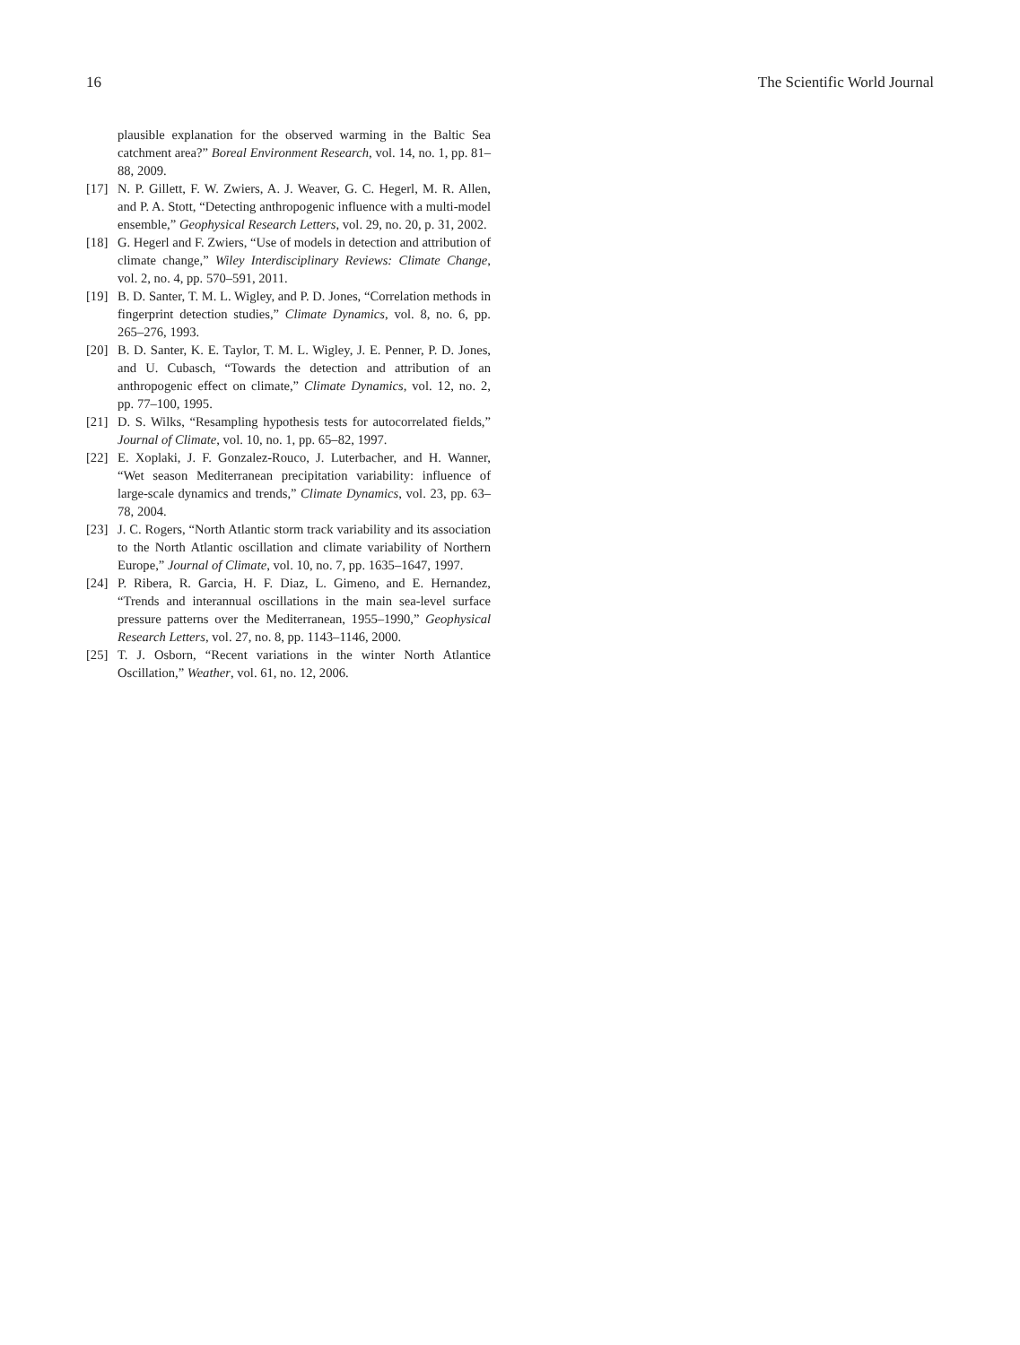16 The Scientific World Journal
plausible explanation for the observed warming in the Baltic Sea catchment area?” Boreal Environment Research, vol. 14, no. 1, pp. 81–88, 2009.
[17] N. P. Gillett, F. W. Zwiers, A. J. Weaver, G. C. Hegerl, M. R. Allen, and P. A. Stott, “Detecting anthropogenic influence with a multi-model ensemble,” Geophysical Research Letters, vol. 29, no. 20, p. 31, 2002.
[18] G. Hegerl and F. Zwiers, “Use of models in detection and attribution of climate change,” Wiley Interdisciplinary Reviews: Climate Change, vol. 2, no. 4, pp. 570–591, 2011.
[19] B. D. Santer, T. M. L. Wigley, and P. D. Jones, “Correlation methods in fingerprint detection studies,” Climate Dynamics, vol. 8, no. 6, pp. 265–276, 1993.
[20] B. D. Santer, K. E. Taylor, T. M. L. Wigley, J. E. Penner, P. D. Jones, and U. Cubasch, “Towards the detection and attribution of an anthropogenic effect on climate,” Climate Dynamics, vol. 12, no. 2, pp. 77–100, 1995.
[21] D. S. Wilks, “Resampling hypothesis tests for autocorrelated fields,” Journal of Climate, vol. 10, no. 1, pp. 65–82, 1997.
[22] E. Xoplaki, J. F. Gonzalez-Rouco, J. Luterbacher, and H. Wanner, “Wet season Mediterranean precipitation variability: influence of large-scale dynamics and trends,” Climate Dynamics, vol. 23, pp. 63–78, 2004.
[23] J. C. Rogers, “North Atlantic storm track variability and its association to the North Atlantic oscillation and climate variability of Northern Europe,” Journal of Climate, vol. 10, no. 7, pp. 1635–1647, 1997.
[24] P. Ribera, R. Garcia, H. F. Diaz, L. Gimeno, and E. Hernandez, “Trends and interannual oscillations in the main sea-level surface pressure patterns over the Mediterranean, 1955–1990,” Geophysical Research Letters, vol. 27, no. 8, pp. 1143–1146, 2000.
[25] T. J. Osborn, “Recent variations in the winter North Atlantice Oscillation,” Weather, vol. 61, no. 12, 2006.